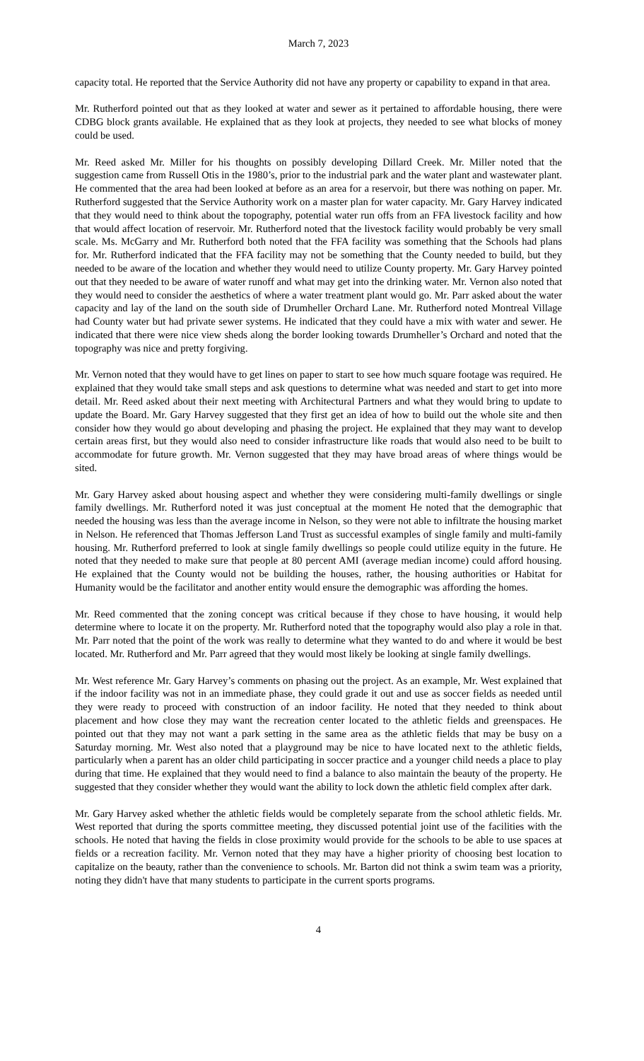March 7, 2023
capacity total. He reported that the Service Authority did not have any property or capability to expand in that area.
Mr. Rutherford pointed out that as they looked at water and sewer as it pertained to affordable housing, there were CDBG block grants available. He explained that as they look at projects, they needed to see what blocks of money could be used.
Mr. Reed asked Mr. Miller for his thoughts on possibly developing Dillard Creek. Mr. Miller noted that the suggestion came from Russell Otis in the 1980’s, prior to the industrial park and the water plant and wastewater plant. He commented that the area had been looked at before as an area for a reservoir, but there was nothing on paper. Mr. Rutherford suggested that the Service Authority work on a master plan for water capacity. Mr. Gary Harvey indicated that they would need to think about the topography, potential water run offs from an FFA livestock facility and how that would affect location of reservoir. Mr. Rutherford noted that the livestock facility would probably be very small scale. Ms. McGarry and Mr. Rutherford both noted that the FFA facility was something that the Schools had plans for. Mr. Rutherford indicated that the FFA facility may not be something that the County needed to build, but they needed to be aware of the location and whether they would need to utilize County property. Mr. Gary Harvey pointed out that they needed to be aware of water runoff and what may get into the drinking water. Mr. Vernon also noted that they would need to consider the aesthetics of where a water treatment plant would go. Mr. Parr asked about the water capacity and lay of the land on the south side of Drumheller Orchard Lane. Mr. Rutherford noted Montreal Village had County water but had private sewer systems. He indicated that they could have a mix with water and sewer. He indicated that there were nice view sheds along the border looking towards Drumheller’s Orchard and noted that the topography was nice and pretty forgiving.
Mr. Vernon noted that they would have to get lines on paper to start to see how much square footage was required. He explained that they would take small steps and ask questions to determine what was needed and start to get into more detail. Mr. Reed asked about their next meeting with Architectural Partners and what they would bring to update to update the Board. Mr. Gary Harvey suggested that they first get an idea of how to build out the whole site and then consider how they would go about developing and phasing the project. He explained that they may want to develop certain areas first, but they would also need to consider infrastructure like roads that would also need to be built to accommodate for future growth. Mr. Vernon suggested that they may have broad areas of where things would be sited.
Mr. Gary Harvey asked about housing aspect and whether they were considering multi-family dwellings or single family dwellings. Mr. Rutherford noted it was just conceptual at the moment He noted that the demographic that needed the housing was less than the average income in Nelson, so they were not able to infiltrate the housing market in Nelson. He referenced that Thomas Jefferson Land Trust as successful examples of single family and multi-family housing. Mr. Rutherford preferred to look at single family dwellings so people could utilize equity in the future. He noted that they needed to make sure that people at 80 percent AMI (average median income) could afford housing. He explained that the County would not be building the houses, rather, the housing authorities or Habitat for Humanity would be the facilitator and another entity would ensure the demographic was affording the homes.
Mr. Reed commented that the zoning concept was critical because if they chose to have housing, it would help determine where to locate it on the property. Mr. Rutherford noted that the topography would also play a role in that. Mr. Parr noted that the point of the work was really to determine what they wanted to do and where it would be best located. Mr. Rutherford and Mr. Parr agreed that they would most likely be looking at single family dwellings.
Mr. West reference Mr. Gary Harvey’s comments on phasing out the project. As an example, Mr. West explained that if the indoor facility was not in an immediate phase, they could grade it out and use as soccer fields as needed until they were ready to proceed with construction of an indoor facility. He noted that they needed to think about placement and how close they may want the recreation center located to the athletic fields and greenspaces. He pointed out that they may not want a park setting in the same area as the athletic fields that may be busy on a Saturday morning. Mr. West also noted that a playground may be nice to have located next to the athletic fields, particularly when a parent has an older child participating in soccer practice and a younger child needs a place to play during that time. He explained that they would need to find a balance to also maintain the beauty of the property. He suggested that they consider whether they would want the ability to lock down the athletic field complex after dark.
Mr. Gary Harvey asked whether the athletic fields would be completely separate from the school athletic fields. Mr. West reported that during the sports committee meeting, they discussed potential joint use of the facilities with the schools. He noted that having the fields in close proximity would provide for the schools to be able to use spaces at fields or a recreation facility. Mr. Vernon noted that they may have a higher priority of choosing best location to capitalize on the beauty, rather than the convenience to schools. Mr. Barton did not think a swim team was a priority, noting they didn't have that many students to participate in the current sports programs.
4